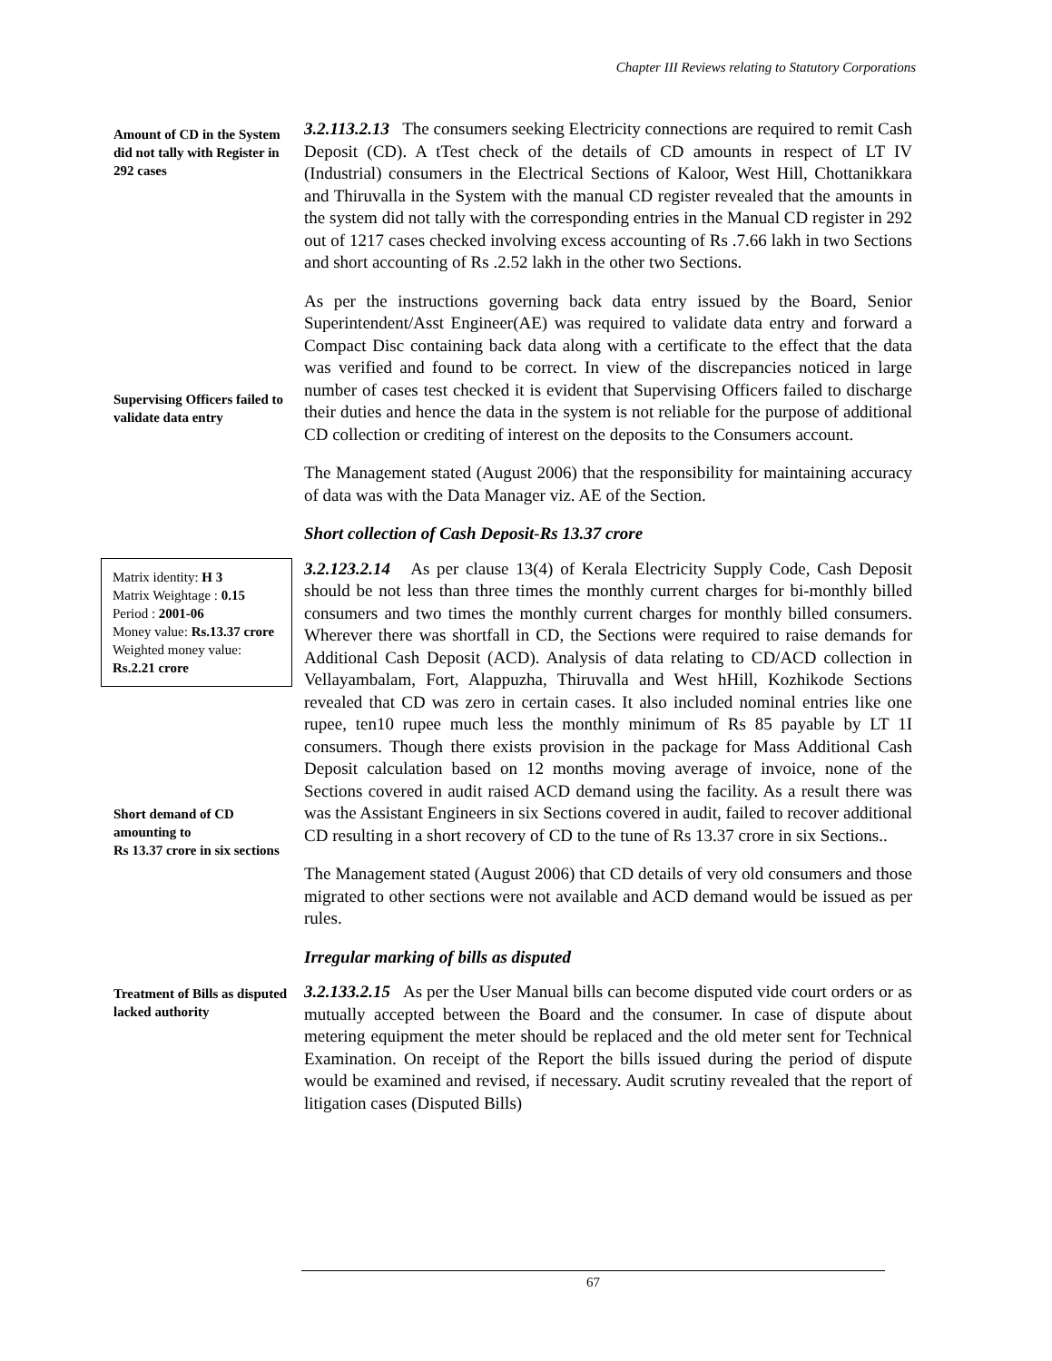Chapter III Reviews relating to Statutory Corporations
Amount of CD in the System did not tally with Register in 292 cases
3.2.113.2.13 The consumers seeking Electricity connections are required to remit Cash Deposit (CD). A tTest check of the details of CD amounts in respect of LT IV (Industrial) consumers in the Electrical Sections of Kaloor, West Hill, Chottanikkara and Thiruvalla in the System with the manual CD register revealed that the amounts in the system did not tally with the corresponding entries in the Manual CD register in 292 out of 1217 cases checked involving excess accounting of Rs .7.66 lakh in two Sections and short accounting of Rs .2.52 lakh in the other two Sections.
Supervising Officers failed to validate data entry
As per the instructions governing back data entry issued by the Board, Senior Superintendent/Asst Engineer(AE) was required to validate data entry and forward a Compact Disc containing back data along with a certificate to the effect that the data was verified and found to be correct. In view of the discrepancies noticed in large number of cases test checked it is evident that Supervising Officers failed to discharge their duties and hence the data in the system is not reliable for the purpose of additional CD collection or crediting of interest on the deposits to the Consumers account.
The Management stated (August 2006) that the responsibility for maintaining accuracy of data was with the Data Manager viz. AE of the Section.
Short collection of Cash Deposit-Rs 13.37 crore
Matrix identity: H 3
Matrix Weightage : 0.15
Period : 2001-06
Money value: Rs.13.37 crore
Weighted money value: Rs.2.21 crore
Short demand of CD amounting to
Rs 13.37 crore in six sections
3.2.123.2.14 As per clause 13(4) of Kerala Electricity Supply Code, Cash Deposit should be not less than three times the monthly current charges for bi-monthly billed consumers and two times the monthly current charges for monthly billed consumers. Wherever there was shortfall in CD, the Sections were required to raise demands for Additional Cash Deposit (ACD). Analysis of data relating to CD/ACD collection in Vellayambalam, Fort, Alappuzha, Thiruvalla and West hHill, Kozhikode Sections revealed that CD was zero in certain cases. It also included nominal entries like one rupee, ten10 rupee much less the monthly minimum of Rs 85 payable by LT 1I consumers. Though there exists provision in the package for Mass Additional Cash Deposit calculation based on 12 months moving average of invoice, none of the Sections covered in audit raised ACD demand using the facility. As a result there was was the Assistant Engineers in six Sections covered in audit, failed to recover additional CD resulting in a short recovery of CD to the tune of Rs 13.37 crore in six Sections..
The Management stated (August 2006) that CD details of very old consumers and those migrated to other sections were not available and ACD demand would be issued as per rules.
Irregular marking of bills as disputed
Treatment of Bills as disputed lacked authority
3.2.133.2.15 As per the User Manual bills can become disputed vide court orders or as mutually accepted between the Board and the consumer. In case of dispute about metering equipment the meter should be replaced and the old meter sent for Technical Examination. On receipt of the Report the bills issued during the period of dispute would be examined and revised, if necessary. Audit scrutiny revealed that the report of litigation cases (Disputed Bills)
67